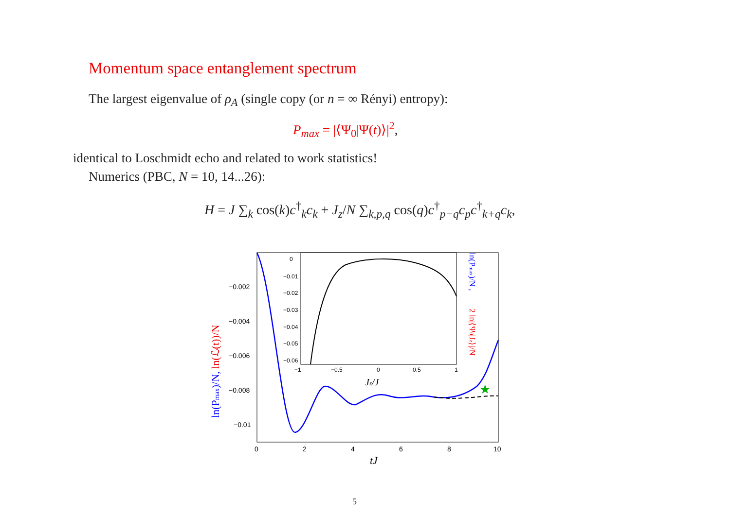Momentum space entanglement spectrum
The largest eigenvalue of ρ<sub>A</sub> (single copy (or n = ∞ Rényi) entropy):
P<sub>max</sub> = |⟨Ψ<sub>0</sub>|Ψ(t)⟩|<sup>2</sup>,
identical to Loschmidt echo and related to work statistics!
Numerics (PBC, N = 10, 14...26):
H = J ∑<sub>k</sub> cos(k)c<sup>†</sup><sub>k</sub>c<sub>k</sub> + J<sub>z</sub>/N ∑<sub>k,p,q</sub> cos(q)c<sup>†</sup><sub>p−q</sub>c<sub>p</sub>c<sup>†</sup><sub>k+q</sub>c<sub>k</sub>,
−0.002
−0.004
−0.006
−0.008
−0.01
0
2
4
6
8
10
tJ
ln(Pmax)/N, ln(ℒ(t))/N
★
0
−0.01
−0.02
−0.03
−0.04
−0.05
−0.06
−1
−0.5
0
0.5
1
Jz/J
ln(Pmax)/N ,
2 ln|⟨Ψ0|Jz⟩|/N
5